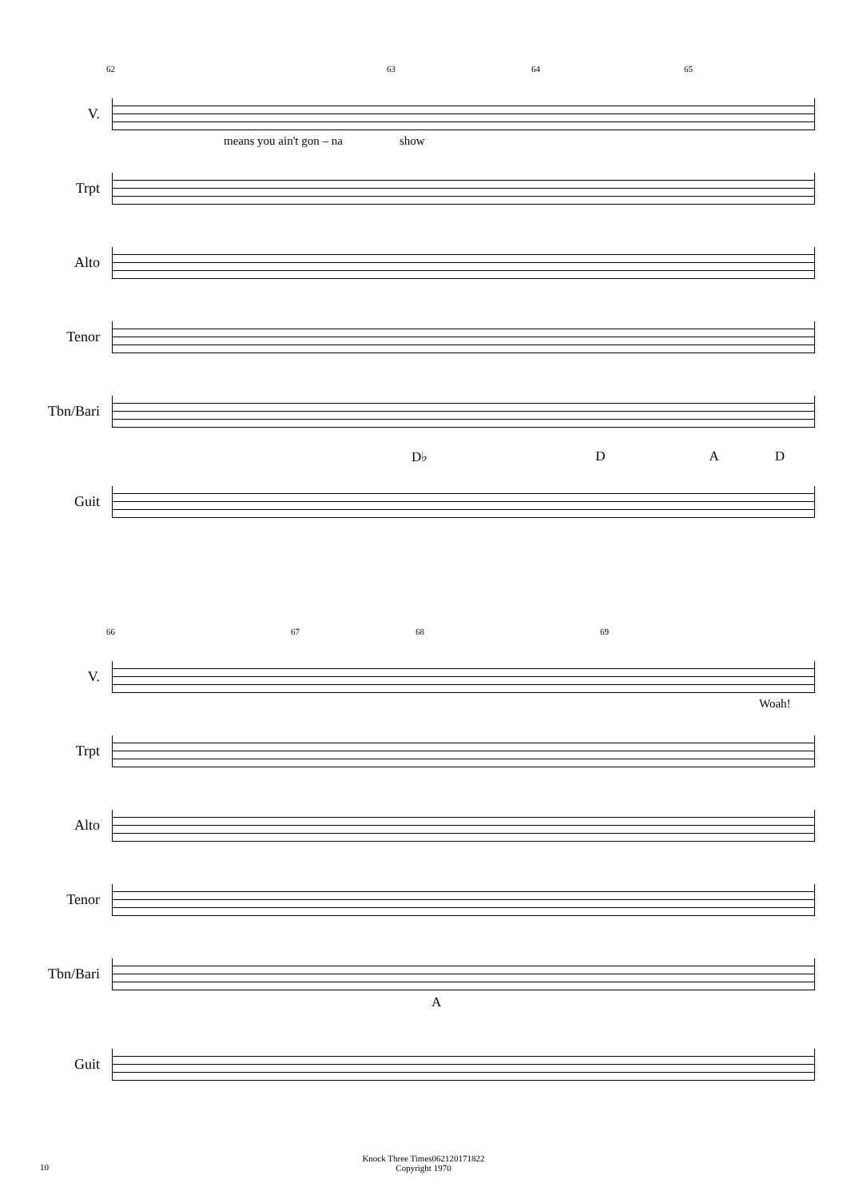62 63 64 65
V.
means you ain't gon – na show
Trpt
Alto
Tenor
Tbn/Bari
D♭ D A D
Guit
66 67 68 69
V.
Woah!
Trpt
Alto
Tenor
Tbn/Bari
A
Guit
Knock Three Times062120171822
Copyright 1970
10